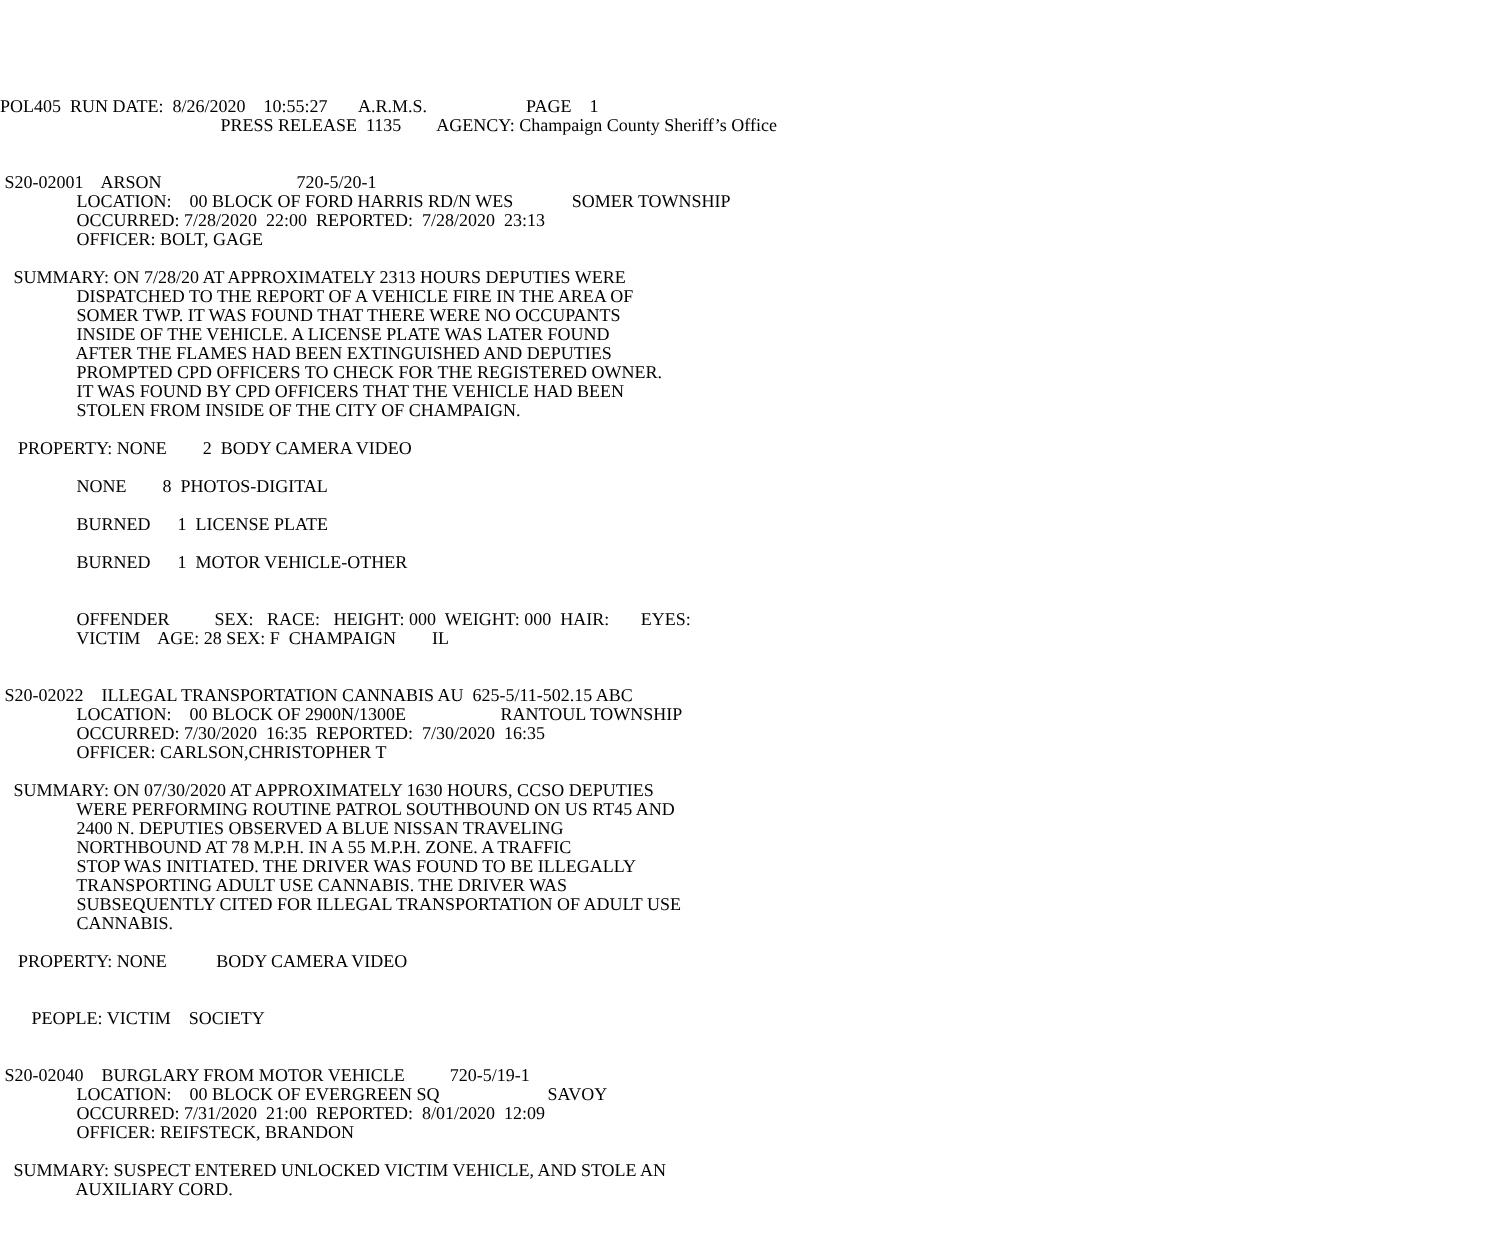POL405 RUN DATE: 8/26/2020 10:55:27 A.R.M.S. PAGE 1
PRESS RELEASE 1135 AGENCY: Champaign County Sheriff’s Office
S20-02001 ARSON 720-5/20-1
LOCATION: 00 BLOCK OF FORD HARRIS RD/N WES SOMER TOWNSHIP
OCCURRED: 7/28/2020 22:00 REPORTED: 7/28/2020 23:13
OFFICER: BOLT, GAGE
SUMMARY: ON 7/28/20 AT APPROXIMATELY 2313 HOURS DEPUTIES WERE DISPATCHED TO THE REPORT OF A VEHICLE FIRE IN THE AREA OF SOMER TWP. IT WAS FOUND THAT THERE WERE NO OCCUPANTS INSIDE OF THE VEHICLE. A LICENSE PLATE WAS LATER FOUND AFTER THE FLAMES HAD BEEN EXTINGUISHED AND DEPUTIES PROMPTED CPD OFFICERS TO CHECK FOR THE REGISTERED OWNER. IT WAS FOUND BY CPD OFFICERS THAT THE VEHICLE HAD BEEN STOLEN FROM INSIDE OF THE CITY OF CHAMPAIGN.
PROPERTY: NONE 2 BODY CAMERA VIDEO
NONE 8 PHOTOS-DIGITAL
BURNED 1 LICENSE PLATE
BURNED 1 MOTOR VEHICLE-OTHER
OFFENDER SEX: RACE: HEIGHT: 000 WEIGHT: 000 HAIR: EYES:
VICTIM AGE: 28 SEX: F CHAMPAIGN IL
S20-02022 ILLEGAL TRANSPORTATION CANNABIS AU 625-5/11-502.15 ABC
LOCATION: 00 BLOCK OF 2900N/1300E RANTOUL TOWNSHIP
OCCURRED: 7/30/2020 16:35 REPORTED: 7/30/2020 16:35
OFFICER: CARLSON,CHRISTOPHER T
SUMMARY: ON 07/30/2020 AT APPROXIMATELY 1630 HOURS, CCSO DEPUTIES WERE PERFORMING ROUTINE PATROL SOUTHBOUND ON US RT45 AND 2400 N. DEPUTIES OBSERVED A BLUE NISSAN TRAVELING NORTHBOUND AT 78 M.P.H. IN A 55 M.P.H. ZONE. A TRAFFIC STOP WAS INITIATED. THE DRIVER WAS FOUND TO BE ILLEGALLY TRANSPORTING ADULT USE CANNABIS. THE DRIVER WAS SUBSEQUENTLY CITED FOR ILLEGAL TRANSPORTATION OF ADULT USE CANNABIS.
PROPERTY: NONE BODY CAMERA VIDEO
PEOPLE: VICTIM SOCIETY
S20-02040 BURGLARY FROM MOTOR VEHICLE 720-5/19-1
LOCATION: 00 BLOCK OF EVERGREEN SQ SAVOY
OCCURRED: 7/31/2020 21:00 REPORTED: 8/01/2020 12:09
OFFICER: REIFSTECK, BRANDON
SUMMARY: SUSPECT ENTERED UNLOCKED VICTIM VEHICLE, AND STOLE AN AUXILIARY CORD.